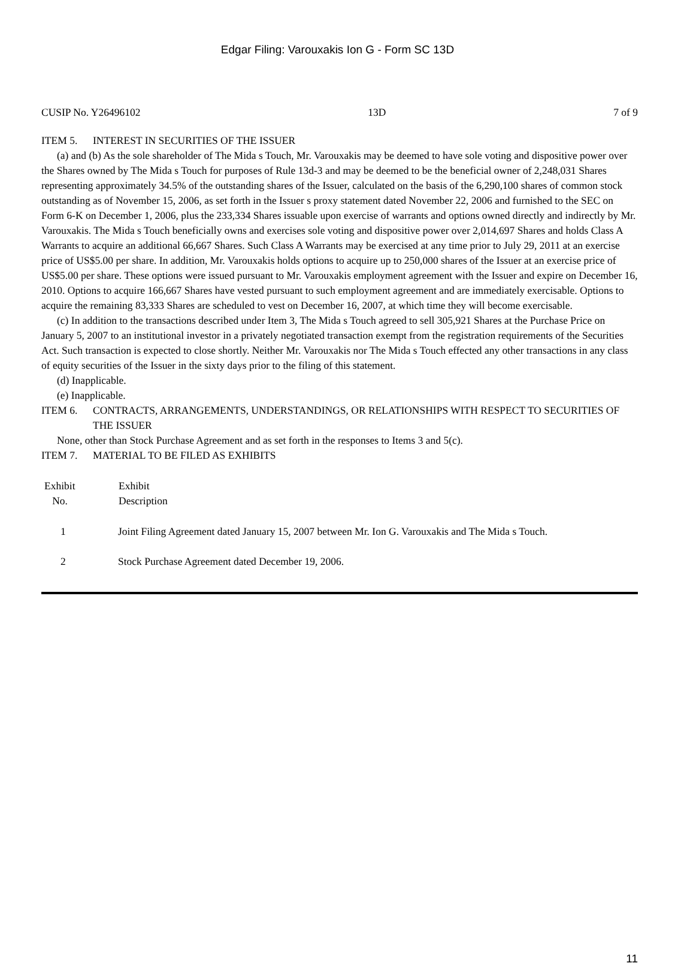Edgar Filing: Varouxakis Ion G - Form SC 13D
CUSIP No. Y26496102 13D 7 of 9
ITEM 5. INTEREST IN SECURITIES OF THE ISSUER
(a) and (b) As the sole shareholder of The Mida s Touch, Mr. Varouxakis may be deemed to have sole voting and dispositive power over the Shares owned by The Mida s Touch for purposes of Rule 13d-3 and may be deemed to be the beneficial owner of 2,248,031 Shares representing approximately 34.5% of the outstanding shares of the Issuer, calculated on the basis of the 6,290,100 shares of common stock outstanding as of November 15, 2006, as set forth in the Issuer s proxy statement dated November 22, 2006 and furnished to the SEC on Form 6-K on December 1, 2006, plus the 233,334 Shares issuable upon exercise of warrants and options owned directly and indirectly by Mr. Varouxakis. The Mida s Touch beneficially owns and exercises sole voting and dispositive power over 2,014,697 Shares and holds Class A Warrants to acquire an additional 66,667 Shares. Such Class A Warrants may be exercised at any time prior to July 29, 2011 at an exercise price of US$5.00 per share. In addition, Mr. Varouxakis holds options to acquire up to 250,000 shares of the Issuer at an exercise price of US$5.00 per share. These options were issued pursuant to Mr. Varouxakis employment agreement with the Issuer and expire on December 16, 2010. Options to acquire 166,667 Shares have vested pursuant to such employment agreement and are immediately exercisable. Options to acquire the remaining 83,333 Shares are scheduled to vest on December 16, 2007, at which time they will become exercisable.
(c) In addition to the transactions described under Item 3, The Mida s Touch agreed to sell 305,921 Shares at the Purchase Price on January 5, 2007 to an institutional investor in a privately negotiated transaction exempt from the registration requirements of the Securities Act. Such transaction is expected to close shortly. Neither Mr. Varouxakis nor The Mida s Touch effected any other transactions in any class of equity securities of the Issuer in the sixty days prior to the filing of this statement.
(d) Inapplicable.
(e) Inapplicable.
ITEM 6. CONTRACTS, ARRANGEMENTS, UNDERSTANDINGS, OR RELATIONSHIPS WITH RESPECT TO SECURITIES OF THE ISSUER
None, other than Stock Purchase Agreement and as set forth in the responses to Items 3 and 5(c).
ITEM 7. MATERIAL TO BE FILED AS EXHIBITS
| Exhibit No. | Exhibit Description |
| --- | --- |
| 1 | Joint Filing Agreement dated January 15, 2007 between Mr. Ion G. Varouxakis and The Mida s Touch. |
| 2 | Stock Purchase Agreement dated December 19, 2006. |
11